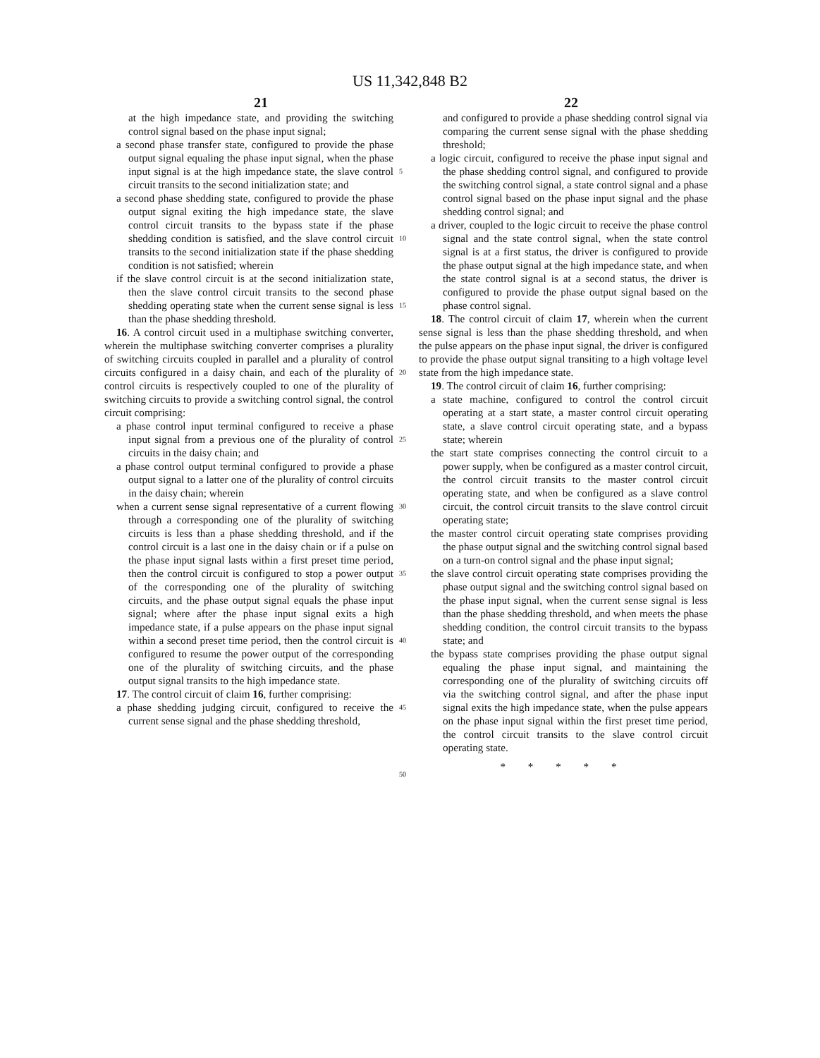US 11,342,848 B2
21 22
at the high impedance state, and providing the switching control signal based on the phase input signal;
a second phase transfer state, configured to provide the phase output signal equaling the phase input signal, when the phase input signal is at the high impedance state, the slave control circuit transits to the second initialization state; and
a second phase shedding state, configured to provide the phase output signal exiting the high impedance state, the slave control circuit transits to the bypass state if the phase shedding condition is satisfied, and the slave control circuit transits to the second initialization state if the phase shedding condition is not satisfied; wherein
if the slave control circuit is at the second initialization state, then the slave control circuit transits to the second phase shedding operating state when the current sense signal is less than the phase shedding threshold.
16. A control circuit used in a multiphase switching converter, wherein the multiphase switching converter comprises a plurality of switching circuits coupled in parallel and a plurality of control circuits configured in a daisy chain, and each of the plurality of control circuits is respectively coupled to one of the plurality of switching circuits to provide a switching control signal, the control circuit comprising:
a phase control input terminal configured to receive a phase input signal from a previous one of the plurality of control circuits in the daisy chain; and
a phase control output terminal configured to provide a phase output signal to a latter one of the plurality of control circuits in the daisy chain; wherein
when a current sense signal representative of a current flowing through a corresponding one of the plurality of switching circuits is less than a phase shedding threshold, and if the control circuit is a last one in the daisy chain or if a pulse on the phase input signal lasts within a first preset time period, then the control circuit is configured to stop a power output of the corresponding one of the plurality of switching circuits, and the phase output signal equals the phase input signal; where after the phase input signal exits a high impedance state, if a pulse appears on the phase input signal within a second preset time period, then the control circuit is configured to resume the power output of the corresponding one of the plurality of switching circuits, and the phase output signal transits to the high impedance state.
17. The control circuit of claim 16, further comprising:
a phase shedding judging circuit, configured to receive the current sense signal and the phase shedding threshold,
5
10
15
20
25
30
35
40
45
50
and configured to provide a phase shedding control signal via comparing the current sense signal with the phase shedding threshold;
a logic circuit, configured to receive the phase input signal and the phase shedding control signal, and configured to provide the switching control signal, a state control signal and a phase control signal based on the phase input signal and the phase shedding control signal; and
a driver, coupled to the logic circuit to receive the phase control signal and the state control signal, when the state control signal is at a first status, the driver is configured to provide the phase output signal at the high impedance state, and when the state control signal is at a second status, the driver is configured to provide the phase output signal based on the phase control signal.
18. The control circuit of claim 17, wherein when the current sense signal is less than the phase shedding threshold, and when the pulse appears on the phase input signal, the driver is configured to provide the phase output signal transiting to a high voltage level state from the high impedance state.
19. The control circuit of claim 16, further comprising:
a state machine, configured to control the control circuit operating at a start state, a master control circuit operating state, a slave control circuit operating state, and a bypass state; wherein
the start state comprises connecting the control circuit to a power supply, when be configured as a master control circuit, the control circuit transits to the master control circuit operating state, and when be configured as a slave control circuit, the control circuit transits to the slave control circuit operating state;
the master control circuit operating state comprises providing the phase output signal and the switching control signal based on a turn-on control signal and the phase input signal;
the slave control circuit operating state comprises providing the phase output signal and the switching control signal based on the phase input signal, when the current sense signal is less than the phase shedding threshold, and when meets the phase shedding condition, the control circuit transits to the bypass state; and
the bypass state comprises providing the phase output signal equaling the phase input signal, and maintaining the corresponding one of the plurality of switching circuits off via the switching control signal, and after the phase input signal exits the high impedance state, when the pulse appears on the phase input signal within the first preset time period, the control circuit transits to the slave control circuit operating state.
* * * * *